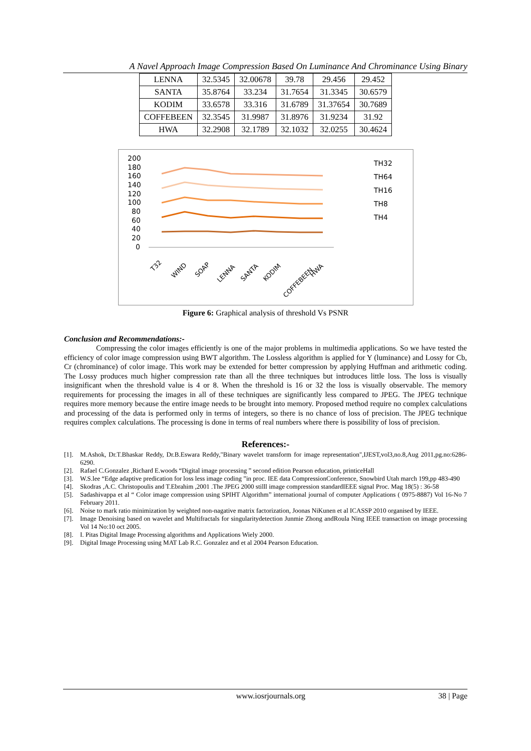A Navel Approach Image Compression Based On Luminance And Chrominance Using Binary
| LENNA | 32.5345 | 32.00678 | 39.78 | 29.456 | 29.452 |
| SANTA | 35.8764 | 33.234 | 31.7654 | 31.3345 | 30.6579 |
| KODIM | 33.6578 | 33.316 | 31.6789 | 31.37654 | 30.7689 |
| COFFEBEEN | 32.3545 | 31.9987 | 31.8976 | 31.9234 | 31.92 |
| HWA | 32.2908 | 32.1789 | 32.1032 | 32.0255 | 30.4624 |
200
180
160
140
120
100
80
60
40
20
0
T32
WIND
SOAP
LENNA
SANTA
KODIM
COFFEBEEN
HWA
TH32
TH64
TH16
TH8
TH4
Figure 6: Graphical analysis of threshold Vs PSNR
Conclusion and Recommendations:-
Compressing the color images efficiently is one of the major problems in multimedia applications. So we have tested the efficiency of color image compression using BWT algorithm. The Lossless algorithm is applied for Y (luminance) and Lossy for Cb, Cr (chrominance) of color image. This work may be extended for better compression by applying Huffman and arithmetic coding. The Lossy produces much higher compression rate than all the three techniques but introduces little loss. The loss is visually insignificant when the threshold value is 4 or 8. When the threshold is 16 or 32 the loss is visually observable. The memory requirements for processing the images in all of these techniques are significantly less compared to JPEG. The JPEG technique requires more memory because the entire image needs to be brought into memory. Proposed method require no complex calculations and processing of the data is performed only in terms of integers, so there is no chance of loss of precision. The JPEG technique requires complex calculations. The processing is done in terms of real numbers where there is possibility of loss of precision.
References:-
[1]. M.Ashok, Dr.T.Bhaskar Reddy, Dr.B.Eswara Reddy,"Binary wavelet transform for image representation",IJEST,vol3,no.8,Aug 2011,pg.no:6286-6290.
[2]. Rafael C.Gonzalez ,Richard E.woods “Digital image processing ” second edition Pearson education, printiceHall
[3]. W.S.lee “Edge adaptive predication for loss less image coding ”in proc. IEE data CompressionConference, Snowbird Utah march 199,pp 483-490
[4]. Skodras ,A.C. Christopoulis and T.Ebrahim ,2001 .The JPEG 2000 stilll image compression standardIEEE signal Proc. Mag 18(5) : 36-58
[5]. Sadashivappa et al “ Color image compression using SPIHT Algorithm” international journal of computer Applications ( 0975-8887) Vol 16-No 7 February 2011.
[6]. Noise to mark ratio minimization by weighted non-nagative matrix factorization, Joonas NiKunen et al ICASSP 2010 organised by IEEE.
[7]. Image Denoising based on wavelet and Multifractals for singularitydetection Junmie Zhong andRoula Ning IEEE transaction on image processing Vol 14 No:10 oct 2005.
[8]. I. Pitas Digital Image Processing algorithms and Applications Wiely 2000.
[9]. Digital Image Processing using MAT Lab R.C. Gonzalez and et al 2004 Pearson Education.
www.iosrjournals.org 38 | Page